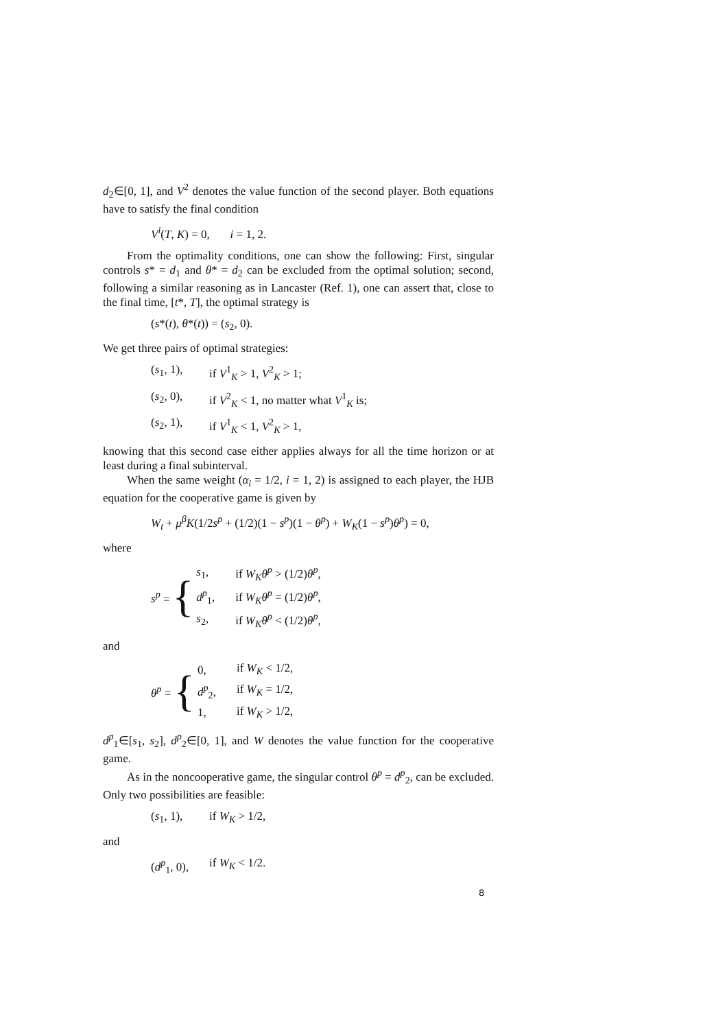d<sub>2</sub>∈[0, 1], and V<sup>2</sup> denotes the value function of the second player. Both equations have to satisfy the final condition
V<sup>i</sup>(T, K) = 0, i = 1, 2.
From the optimality conditions, one can show the following: First, singular controls s* = d<sub>1</sub> and θ* = d<sub>2</sub> can be excluded from the optimal solution; second, following a similar reasoning as in Lancaster (Ref. 1), one can assert that, close to the final time, [t*, T], the optimal strategy is
(s*(t), θ*(t)) = (s<sub>2</sub>, 0).
We get three pairs of optimal strategies:
(s<sub>1</sub>, 1), if V<sup>1</sup><sub>K</sub> > 1, V<sup>2</sup><sub>K</sub> > 1;
(s<sub>2</sub>, 0), if V<sup>2</sup><sub>K</sub> < 1, no matter what V<sup>1</sup><sub>K</sub> is;
(s<sub>2</sub>, 1), if V<sup>1</sup><sub>K</sub> < 1, V<sup>2</sup><sub>K</sub> > 1,
knowing that this second case either applies always for all the time horizon or at least during a final subinterval.
When the same weight (α<sub>i</sub> = 1/2, i = 1, 2) is assigned to each player, the HJB equation for the cooperative game is given by
W<sub>t</sub> + μ<sup>β</sup>K(1/2s<sup>p</sup> + (1/2)(1 − s<sup>p</sup>)(1 − θ<sup>p</sup>) + W<sub>K</sub>(1 − s<sup>p</sup>)θ<sup>p</sup>) = 0,
where
s<sup>p</sup> = {
| s<sub>1</sub>, | if W<sub>K</sub>θ<sup>p</sup> > (1/2) θ<sup>p</sup> , |
| d<sup>p</sup><sub>1</sub>, | if W<sub>K</sub>θ<sup>p</sup> = (1/2) θ<sup>p</sup> , |
| s<sub>2</sub>, | if W<sub>K</sub>θ<sup>p</sup> < (1/2) θ<sup>p</sup> , |
and
θ<sup>p</sup> = {
| 0, | if W<sub>K</sub> < 1/2, |
| d<sup>p</sup><sub>2</sub>, | if W<sub>K</sub> = 1/2, |
| 1, | if W<sub>K</sub> > 1/2, |
d<sup>p</sup><sub>1</sub>∈[s<sub>1</sub>, s<sub>2</sub>], d<sup>p</sup><sub>2</sub>∈[0, 1], and W denotes the value function for the cooperative game.
As in the noncooperative game, the singular control θ<sup>p</sup> = d<sup>p</sup><sub>2</sub>, can be excluded. Only two possibilities are feasible:
(s<sub>1</sub>, 1), if W<sub>K</sub> > 1/2,
and
(d<sup>p</sup><sub>1</sub>, 0), if W<sub>K</sub> < 1/2.
8